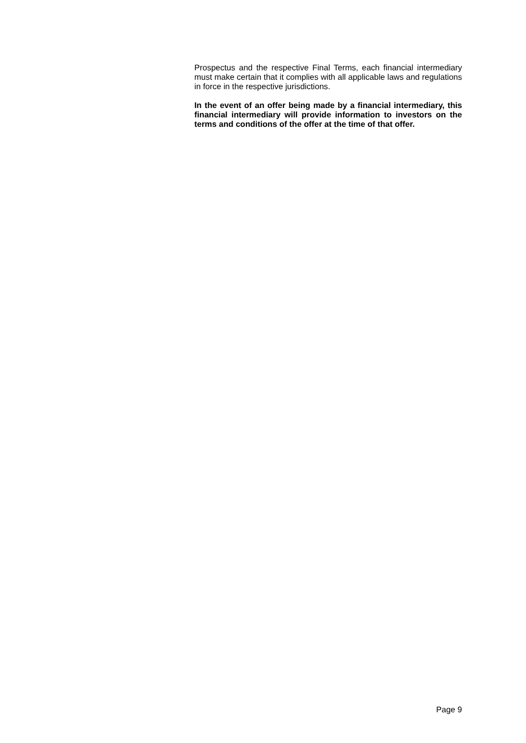Prospectus and the respective Final Terms, each financial intermediary must make certain that it complies with all applicable laws and regulations in force in the respective jurisdictions.
In the event of an offer being made by a financial intermediary, this financial intermediary will provide information to investors on the terms and conditions of the offer at the time of that offer.
Page 9